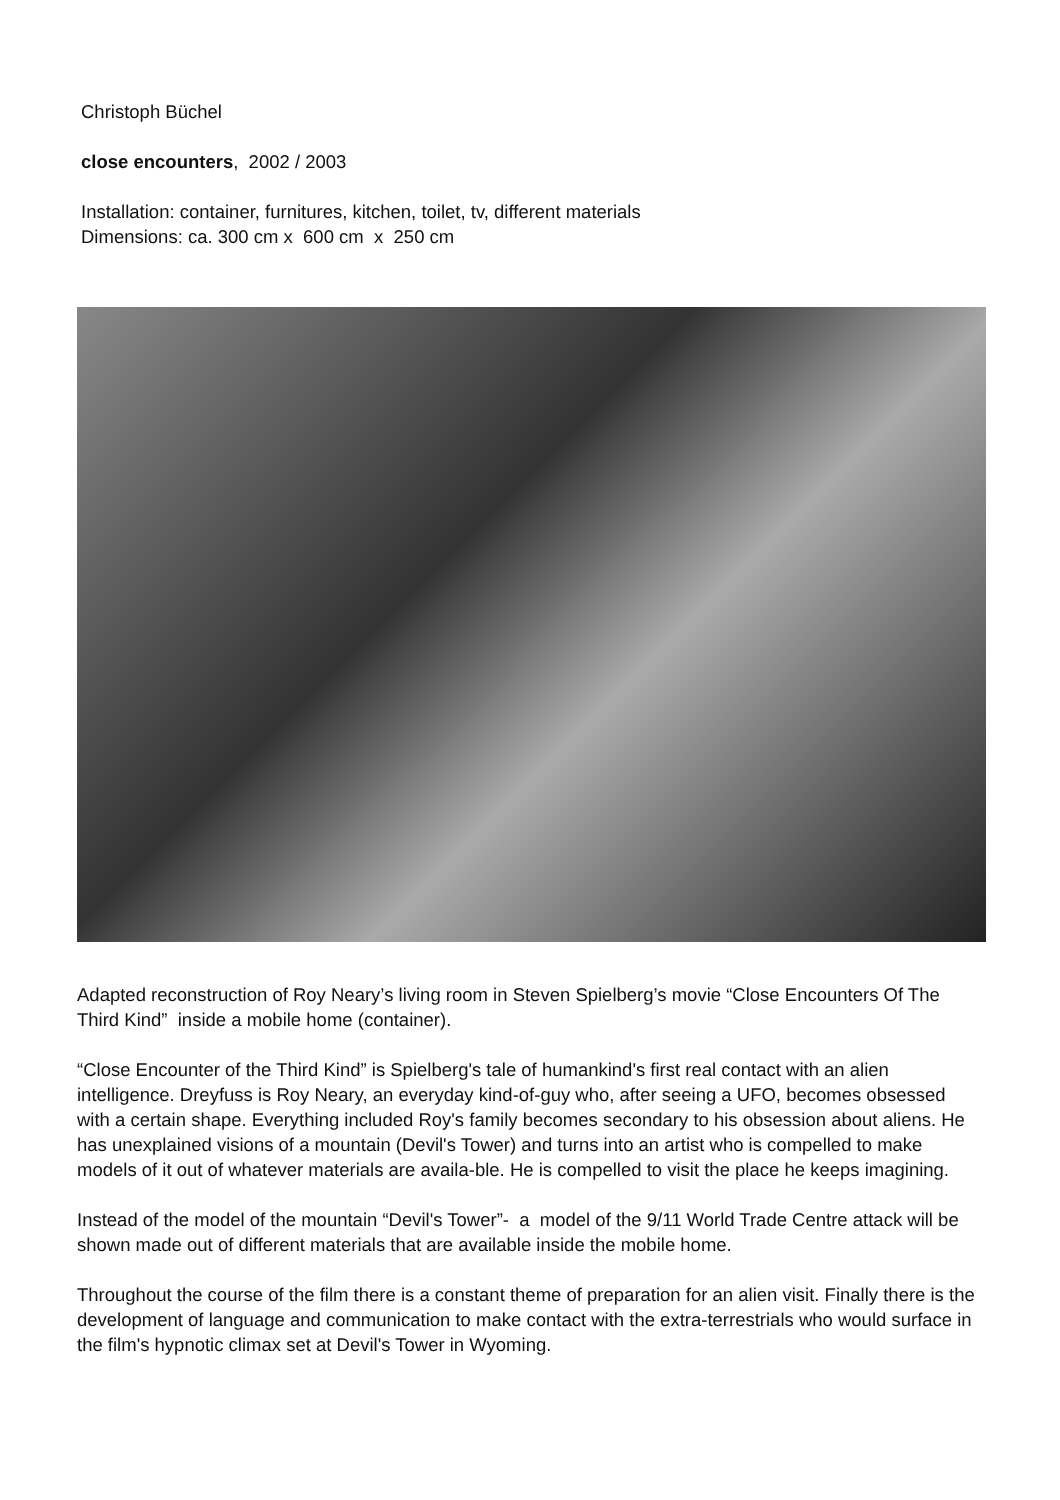Christoph Büchel
close encounters, 2002 / 2003
Installation: container, furnitures, kitchen, toilet, tv, different materials
Dimensions: ca. 300 cm x 600 cm x 250 cm
Adapted reconstruction of Roy Neary’s living room in Steven Spielberg’s movie “Close Encounters Of The Third Kind” inside a mobile home (container).
“Close Encounter of the Third Kind” is Spielberg's tale of humankind's first real contact with an alien intelligence. Dreyfuss is Roy Neary, an everyday kind-of-guy who, after seeing a UFO, becomes obsessed with a certain shape. Everything included Roy's family becomes secondary to his obsession about aliens. He has unexplained visions of a mountain (Devil's Tower) and turns into an artist who is compelled to make models of it out of whatever materials are availa-ble. He is compelled to visit the place he keeps imagining.
Instead of the model of the mountain “Devil's Tower”- a model of the 9/11 World Trade Centre attack will be shown made out of different materials that are available inside the mobile home.
Throughout the course of the film there is a constant theme of preparation for an alien visit. Finally there is the development of language and communication to make contact with the extra-terrestrials who would surface in the film's hypnotic climax set at Devil's Tower in Wyoming.